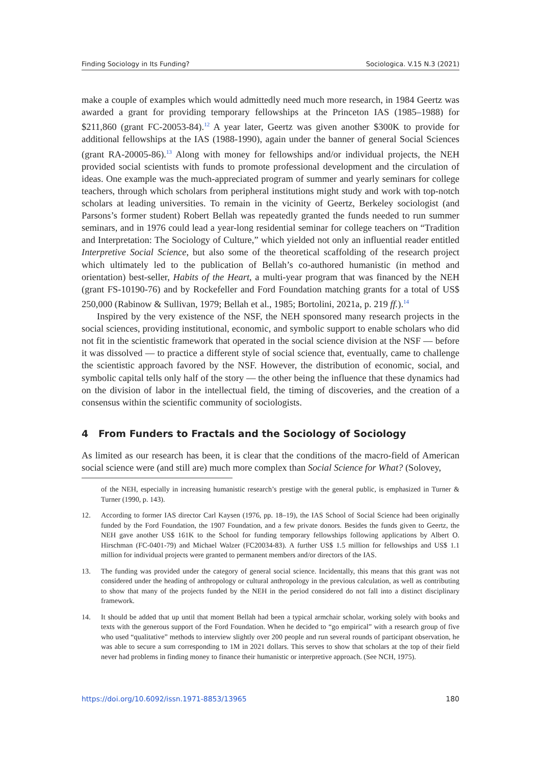Finding Sociology in Its Funding? Sociologica. V.15 N.3 (2021)
make a couple of examples which would admittedly need much more research, in 1984 Geertz was awarded a grant for providing temporary fellowships at the Princeton IAS (1985–1988) for $211,860 (grant FC-20053-84).<sup>12</sup> A year later, Geertz was given another $300K to provide for additional fellowships at the IAS (1988-1990), again under the banner of general Social Sciences (grant RA-20005-86).<sup>13</sup> Along with money for fellowships and/or individual projects, the NEH provided social scientists with funds to promote professional development and the circulation of ideas. One example was the much-appreciated program of summer and yearly seminars for college teachers, through which scholars from peripheral institutions might study and work with top-notch scholars at leading universities. To remain in the vicinity of Geertz, Berkeley sociologist (and Parsons’s former student) Robert Bellah was repeatedly granted the funds needed to run summer seminars, and in 1976 could lead a year-long residential seminar for college teachers on “Tradition and Interpretation: The Sociology of Culture,” which yielded not only an influential reader entitled Interpretive Social Science, but also some of the theoretical scaffolding of the research project which ultimately led to the publication of Bellah’s co-authored humanistic (in method and orientation) best-seller, Habits of the Heart, a multi-year program that was financed by the NEH (grant FS-10190-76) and by Rockefeller and Ford Foundation matching grants for a total of US$ 250,000 (Rabinow & Sullivan, 1979; Bellah et al., 1985; Bortolini, 2021a, p. 219 ff.).<sup>14</sup>
Inspired by the very existence of the NSF, the NEH sponsored many research projects in the social sciences, providing institutional, economic, and symbolic support to enable scholars who did not fit in the scientistic framework that operated in the social science division at the NSF — before it was dissolved — to practice a different style of social science that, eventually, came to challenge the scientistic approach favored by the NSF. However, the distribution of economic, social, and symbolic capital tells only half of the story — the other being the influence that these dynamics had on the division of labor in the intellectual field, the timing of discoveries, and the creation of a consensus within the scientific community of sociologists.
4 From Funders to Fractals and the Sociology of Sociology
As limited as our research has been, it is clear that the conditions of the macro-field of American social science were (and still are) much more complex than Social Science for What? (Solovey,
of the NEH, especially in increasing humanistic research’s prestige with the general public, is emphasized in Turner & Turner (1990, p. 143).
12. According to former IAS director Carl Kaysen (1976, pp. 18–19), the IAS School of Social Science had been originally funded by the Ford Foundation, the 1907 Foundation, and a few private donors. Besides the funds given to Geertz, the NEH gave another US$ 161K to the School for funding temporary fellowships following applications by Albert O. Hirschman (FC-0401-79) and Michael Walzer (FC20034-83). A further US$ 1.5 million for fellowships and US$ 1.1 million for individual projects were granted to permanent members and/or directors of the IAS.
13. The funding was provided under the category of general social science. Incidentally, this means that this grant was not considered under the heading of anthropology or cultural anthropology in the previous calculation, as well as contributing to show that many of the projects funded by the NEH in the period considered do not fall into a distinct disciplinary framework.
14. It should be added that up until that moment Bellah had been a typical armchair scholar, working solely with books and texts with the generous support of the Ford Foundation. When he decided to “go empirical” with a research group of five who used “qualitative” methods to interview slightly over 200 people and run several rounds of participant observation, he was able to secure a sum corresponding to 1M in 2021 dollars. This serves to show that scholars at the top of their field never had problems in finding money to finance their humanistic or interpretive approach. (See NCH, 1975).
https://doi.org/10.6092/issn.1971-8853/13965 180